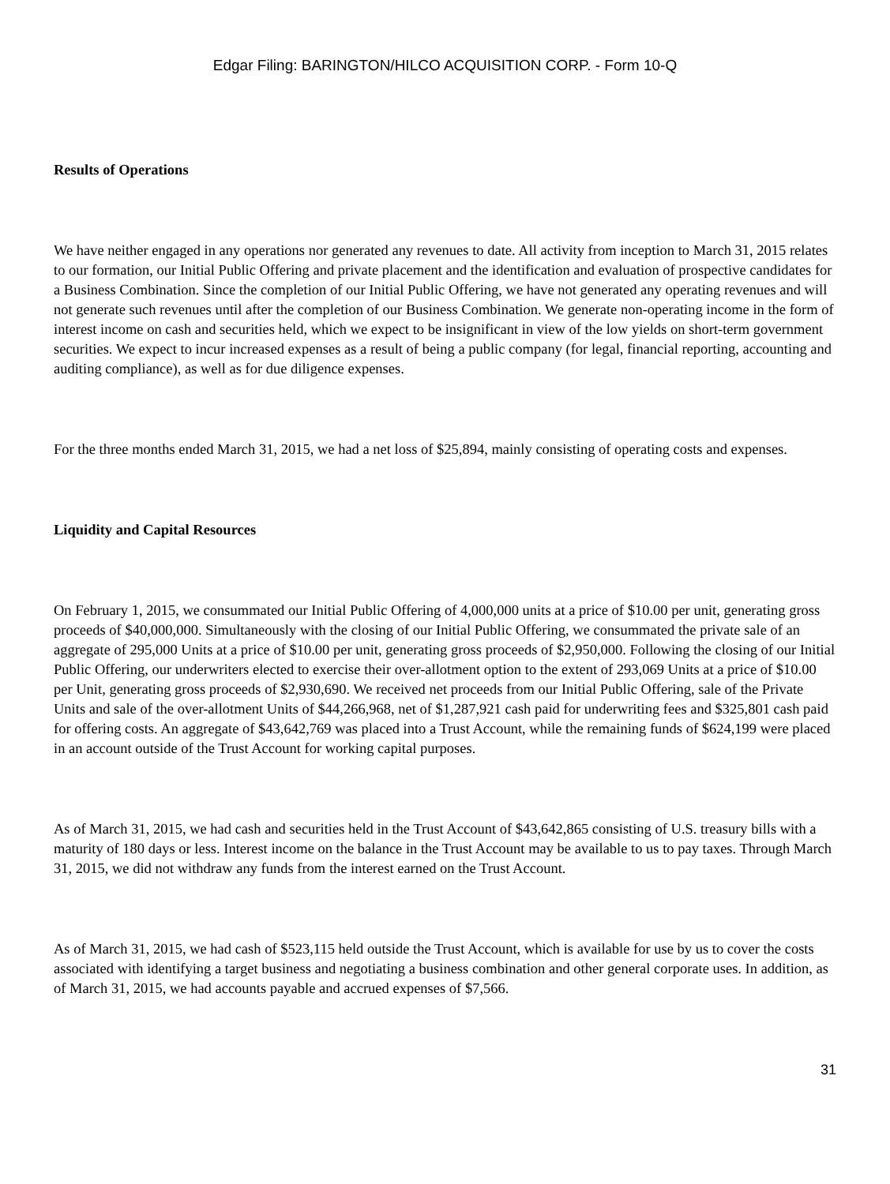Edgar Filing: BARINGTON/HILCO ACQUISITION CORP. - Form 10-Q
Results of Operations
We have neither engaged in any operations nor generated any revenues to date. All activity from inception to March 31, 2015 relates to our formation, our Initial Public Offering and private placement and the identification and evaluation of prospective candidates for a Business Combination. Since the completion of our Initial Public Offering, we have not generated any operating revenues and will not generate such revenues until after the completion of our Business Combination. We generate non-operating income in the form of interest income on cash and securities held, which we expect to be insignificant in view of the low yields on short-term government securities. We expect to incur increased expenses as a result of being a public company (for legal, financial reporting, accounting and auditing compliance), as well as for due diligence expenses.
For the three months ended March 31, 2015, we had a net loss of $25,894, mainly consisting of operating costs and expenses.
Liquidity and Capital Resources
On February 1, 2015, we consummated our Initial Public Offering of 4,000,000 units at a price of $10.00 per unit, generating gross proceeds of $40,000,000. Simultaneously with the closing of our Initial Public Offering, we consummated the private sale of an aggregate of 295,000 Units at a price of $10.00 per unit, generating gross proceeds of $2,950,000. Following the closing of our Initial Public Offering, our underwriters elected to exercise their over-allotment option to the extent of 293,069 Units at a price of $10.00 per Unit, generating gross proceeds of $2,930,690. We received net proceeds from our Initial Public Offering, sale of the Private Units and sale of the over-allotment Units of $44,266,968, net of $1,287,921 cash paid for underwriting fees and $325,801 cash paid for offering costs. An aggregate of $43,642,769 was placed into a Trust Account, while the remaining funds of $624,199 were placed in an account outside of the Trust Account for working capital purposes.
As of March 31, 2015, we had cash and securities held in the Trust Account of $43,642,865 consisting of U.S. treasury bills with a maturity of 180 days or less. Interest income on the balance in the Trust Account may be available to us to pay taxes. Through March 31, 2015, we did not withdraw any funds from the interest earned on the Trust Account.
As of March 31, 2015, we had cash of $523,115 held outside the Trust Account, which is available for use by us to cover the costs associated with identifying a target business and negotiating a business combination and other general corporate uses. In addition, as of March 31, 2015, we had accounts payable and accrued expenses of $7,566.
31